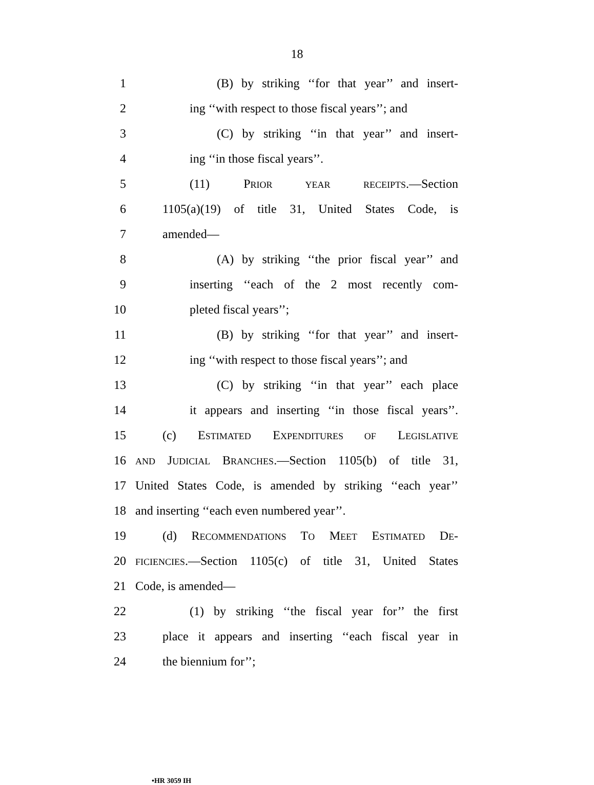18
1 (B) by striking ‘‘for that year’’ and insert-
2 ing ‘‘with respect to those fiscal years’’; and
3 (C) by striking ‘‘in that year’’ and insert-
4 ing ‘‘in those fiscal years’’.
5 (11) PRIOR YEAR RECEIPTS.—Section
6 1105(a)(19) of title 31, United States Code, is
7 amended—
8 (A) by striking ‘‘the prior fiscal year’’ and
9 inserting ‘‘each of the 2 most recently com-
10 pleted fiscal years’’;
11 (B) by striking ‘‘for that year’’ and insert-
12 ing ‘‘with respect to those fiscal years’’; and
13 (C) by striking ‘‘in that year’’ each place
14 it appears and inserting ‘‘in those fiscal years’’.
15 (c) ESTIMATED EXPENDITURES OF LEGISLATIVE
16 AND JUDICIAL BRANCHES.—Section 1105(b) of title 31,
17 United States Code, is amended by striking ‘‘each year’’
18 and inserting ‘‘each even numbered year’’.
19 (d) RECOMMENDATIONS TO MEET ESTIMATED DE-
20 FICIENCIES.—Section 1105(c) of title 31, United States
21 Code, is amended—
22 (1) by striking ‘‘the fiscal year for’’ the first
23 place it appears and inserting ‘‘each fiscal year in
24 the biennium for’’;
•HR 3059 IH